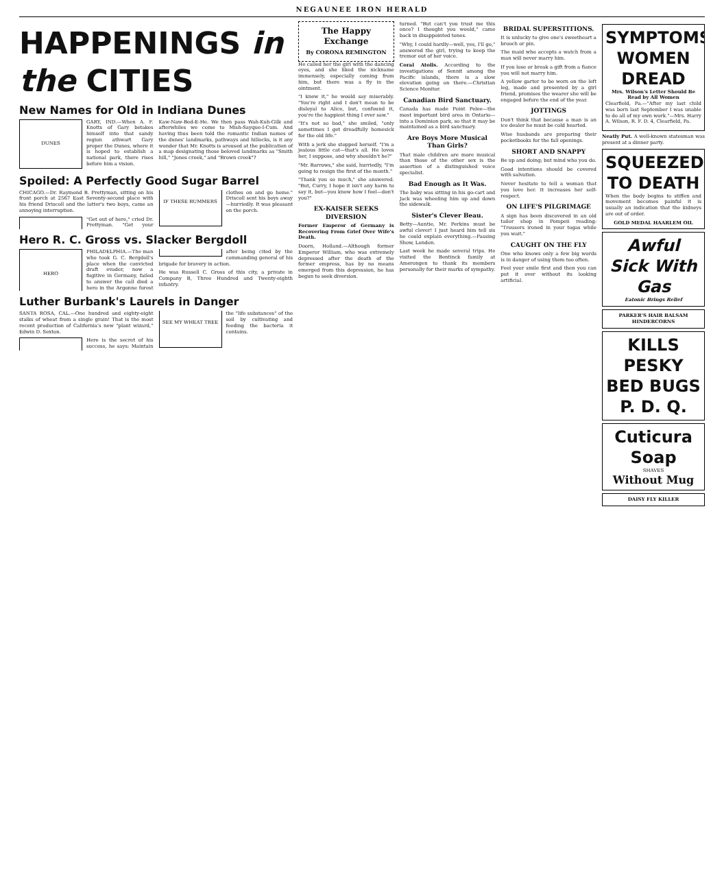NEGAUNEE IRON HERALD
HAPPENINGS in the CITIES
New Names for Old in Indiana Dunes
DUNES
GARY, IND.—When A. F. Knotts of Gary betakes himself into that sandy region athwart Gary proper the Dunes, where it is hoped to establish a national park, there rises before him a vision.
Kaw-Naw-Bed-E-He. We then pass Wah-Kuh-Gilk and afterwhiles we come to Mish-Sayque-I-Cum. And having thus been told the romantic Indian names of the dunes' landmarks, pathways and hillocks, is it any wonder that Mr. Knotts is aroused at the publication of a map designating those beloved landmarks as "Smith hill," "Jones creek," and "Brown creek"?
Spoiled: A Perfectly Good Sugar Barrel
CHICAGO.—Dr. Raymond B. Prettyman, sitting on his front porch at 2567 East Seventy-second place with his friend Driscoll and the latter's two boys, came an annoying interruption.
IF THESE BUMMERS
"Get out of here," cried Dr. Prettyman. "Get your clothes on and go home." Driscoll sent his boys away—hurriedly. It was pleasant on the porch.
Hero R. C. Gross vs. Slacker Bergdoll
HERO
PHILADELPHIA.—The man who took G. C. Bergdoll's place when the convicted draft evader, now a fugitive in Germany, failed to answer the call died a hero in the Argonne forest after being cited by the commanding general of his brigade for bravery in action.
He was Russell C. Gross of this city, a private in Company B, Three Hundred and Twenty-eighth infantry.
Luther Burbank's Laurels in Danger
SANTA ROSA, CAL.—One hundred and eighty-eight stalks of wheat from a single grain! That is the most recent production of California's new "plant wizard," Edwin D. Sexton.
SEE MY WHEAT TREE
Here is the secret of his success, he says: Maintain the "life substances" of the soil by cultivating and feeding the bacteria it contains.
The Happy Exchange
By CORONA REMINGTON
He called her the girl with the dancing eyes, and she liked the nickname immensely, especially coming from him, but there was a fly in the ointment.
"I knew it," he would say miserably. "You're right and I don't mean to be disloyal to Alice, but, confound it, you're the happiest thing I ever saw."
"It's not so bad," she smiled, "only sometimes I get dreadfully homesick for the old life."
With a jerk she stopped herself. "I'm a jealous little cat—that's all. He loves her, I suppose, and why shouldn't he?"
"Mr. Barrows," she said, hurriedly, "I'm going to resign the first of the month."
"Thank you so much," she answered. "But, Curry, I hope it isn't any harm to say it, but—you know how I feel—don't you?"
EX-KAISER SEEKS DIVERSION
Former Emperor of Germany is Recovering From Grief Over Wife's Death.
Doorn, Holland.—Although former Emperor William, who was extremely depressed after the death of the former empress, has by no means emerged from this depression, he has begun to seek diversion.
turned. "But can't you trust me this once? I thought you would," came back in disappointed tones.
"Why, I could hardly—well, yes, I'll go," answered the girl, trying to keep the tremor out of her voice.
Coral Atolls. According to the investigations of Sennit among the Pacific islands, there is a slow elevation going on there.—Christian Science Monitor.
Canadian Bird Sanctuary.
Canada has made Point Pelee—the most important bird area in Ontario—into a Dominion park, so that it may be maintained as a bird sanctuary.
Are Boys More Musical Than Girls?
That male children are more musical than those of the other sex is the assertion of a distinguished voice specialist.
Bad Enough as It Was.
The baby was sitting in his go-cart and Jack was wheeling him up and down the sidewalk.
Sister's Clever Beau.
Betty—Auntie, Mr. Perkins must be awful clever! I just heard him tell sis he could explain everything.—Passing Show, London.
Last week he made several trips. He visited the Bentinck family at Amerongen to thank its members personally for their marks of sympathy.
BRIDAL SUPERSTITIONS.
It is unlucky to give one's sweetheart a brooch or pin.
The maid who accepts a watch from a man will never marry him.
If you lose or break a gift from a fiance you will not marry him.
A yellow garter to be worn on the left leg, made and presented by a girl friend, promises the wearer she will be engaged before the end of the year.
JOTTINGS
Don't think that because a man is an ice dealer he must be cold hearted.
Wise husbands are preparing their pocketbooks for the fall openings.
SHORT AND SNAPPY
Be up and doing; but mind who you do.
Good intentions should be covered with salvation.
Never hesitate to tell a woman that you love her. It increases her self-respect.
ON LIFE'S PILGRIMAGE
A sign has been discovered in an old tailor shop in Pompeii reading: "Trousers ironed in your togas while you wait."
CAUGHT ON THE FLY
One who knows only a few big words is in danger of using them too often.
Feel your smile first and then you can put it over without its looking artificial.
SYMPTOMS WOMEN DREAD
Mrs. Wilson's Letter Should Be Read by All Women
Clearfield, Pa.—"After my last child was born last September I was unable to do all of my own work."—Mrs. Harry A. Wilson, R. F. D. 4, Clearfield, Pa.
Neatly Put. A well-known statesman was present at a dinner party.
SQUEEZED TO DEATH
When the body begins to stiffen and movement becomes painful it is usually an indication that the kidneys are out of order.
GOLD MEDAL HAARLEM OIL
Awful Sick With Gas
Eatonic Brings Relief
PARKER'S HAIR BALSAM
HINDERCORNS
KILLS PESKY BED BUGS P. D. Q.
Cuticura Soap
SHAVES
Without Mug
DAISY FLY KILLER